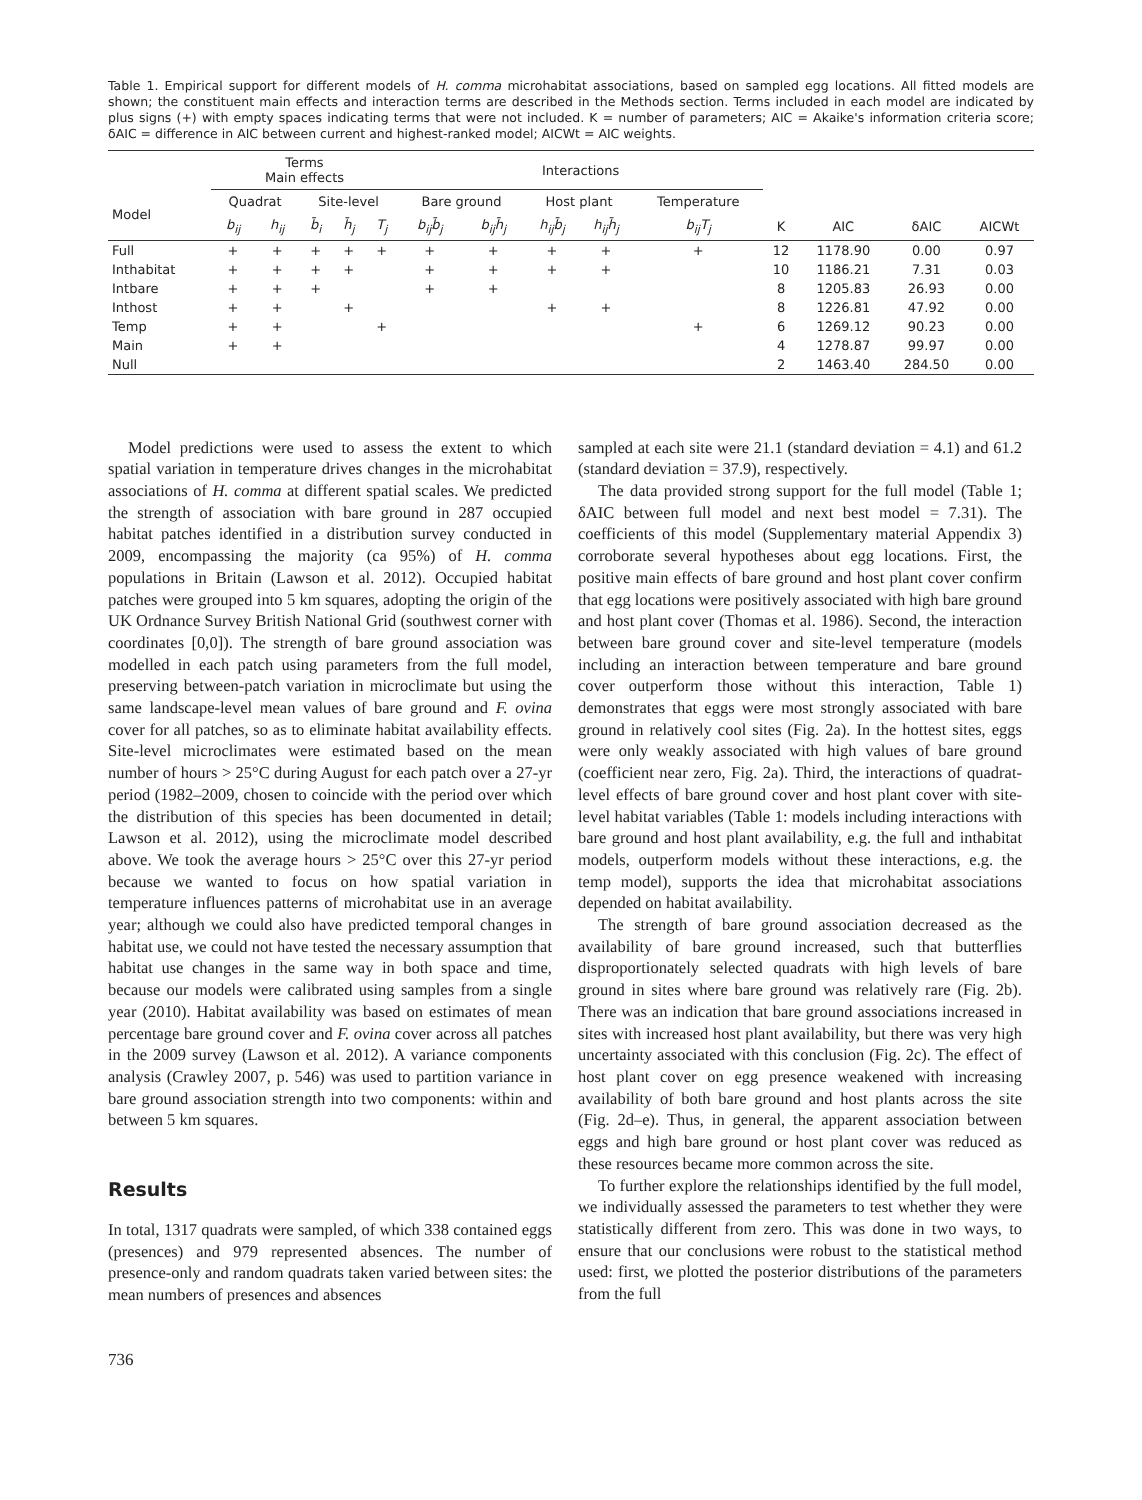Table 1. Empirical support for different models of H. comma microhabitat associations, based on sampled egg locations. All fitted models are shown; the constituent main effects and interaction terms are described in the Methods section. Terms included in each model are indicated by plus signs (+) with empty spaces indicating terms that were not included. K = number of parameters; AIC = Akaike's information criteria score; δAIC = difference in AIC between current and highest-ranked model; AICWt = AIC weights.
| | Terms Main effects | | | | | Interactions | | | | | | | | |
| --- | --- | --- | --- | --- | --- | --- | --- | --- | --- | --- | --- | --- | --- | --- |
| Model | Quadrat | | Site-level | | | Bare ground | | Host plant | | Temperature | | | | |
| | b<sub>ij</sub> | h<sub>ij</sub> | b̄<sub>i</sub> | h̄<sub>j</sub> | T<sub>j</sub> | b<sub>ij</sub>b̄<sub>j</sub> | b<sub>ij</sub>h̄<sub>j</sub> | h<sub>ij</sub>b̄<sub>j</sub> | h<sub>ij</sub>h̄<sub>j</sub> | b<sub>ij</sub>T<sub>j</sub> | K | AIC | δAIC | AICWt |
| Full | + | + | + | + | + | + | + | + | + | + | 12 | 1178.90 | 0.00 | 0.97 |
| Inthabitat | + | + | + | + | | + | + | + | + | | 10 | 1186.21 | 7.31 | 0.03 |
| Intbare | + | + | + | | | + | + | | | | 8 | 1205.83 | 26.93 | 0.00 |
| Inthost | + | + | | + | | | | + | + | | 8 | 1226.81 | 47.92 | 0.00 |
| Temp | + | + | | | + | | | | | + | 6 | 1269.12 | 90.23 | 0.00 |
| Main | + | + | | | | | | | | | 4 | 1278.87 | 99.97 | 0.00 |
| Null | | | | | | | | | | | 2 | 1463.40 | 284.50 | 0.00 |
Model predictions were used to assess the extent to which spatial variation in temperature drives changes in the microhabitat associations of H. comma at different spatial scales. We predicted the strength of association with bare ground in 287 occupied habitat patches identified in a distribution survey conducted in 2009, encompassing the majority (ca 95%) of H. comma populations in Britain (Lawson et al. 2012). Occupied habitat patches were grouped into 5 km squares, adopting the origin of the UK Ordnance Survey British National Grid (southwest corner with coordinates [0,0]). The strength of bare ground association was modelled in each patch using parameters from the full model, preserving between-patch variation in microclimate but using the same landscape-level mean values of bare ground and F. ovina cover for all patches, so as to eliminate habitat availability effects. Site-level microclimates were estimated based on the mean number of hours > 25°C during August for each patch over a 27-yr period (1982–2009, chosen to coincide with the period over which the distribution of this species has been documented in detail; Lawson et al. 2012), using the microclimate model described above. We took the average hours > 25°C over this 27-yr period because we wanted to focus on how spatial variation in temperature influences patterns of microhabitat use in an average year; although we could also have predicted temporal changes in habitat use, we could not have tested the necessary assumption that habitat use changes in the same way in both space and time, because our models were calibrated using samples from a single year (2010). Habitat availability was based on estimates of mean percentage bare ground cover and F. ovina cover across all patches in the 2009 survey (Lawson et al. 2012). A variance components analysis (Crawley 2007, p. 546) was used to partition variance in bare ground association strength into two components: within and between 5 km squares.
Results
In total, 1317 quadrats were sampled, of which 338 contained eggs (presences) and 979 represented absences. The number of presence-only and random quadrats taken varied between sites: the mean numbers of presences and absences
sampled at each site were 21.1 (standard deviation = 4.1) and 61.2 (standard deviation = 37.9), respectively.
The data provided strong support for the full model (Table 1; δAIC between full model and next best model = 7.31). The coefficients of this model (Supplementary material Appendix 3) corroborate several hypotheses about egg locations. First, the positive main effects of bare ground and host plant cover confirm that egg locations were positively associated with high bare ground and host plant cover (Thomas et al. 1986). Second, the interaction between bare ground cover and site-level temperature (models including an interaction between temperature and bare ground cover outperform those without this interaction, Table 1) demonstrates that eggs were most strongly associated with bare ground in relatively cool sites (Fig. 2a). In the hottest sites, eggs were only weakly associated with high values of bare ground (coefficient near zero, Fig. 2a). Third, the interactions of quadrat-level effects of bare ground cover and host plant cover with site-level habitat variables (Table 1: models including interactions with bare ground and host plant availability, e.g. the full and inthabitat models, outperform models without these interactions, e.g. the temp model), supports the idea that microhabitat associations depended on habitat availability.
The strength of bare ground association decreased as the availability of bare ground increased, such that butterflies disproportionately selected quadrats with high levels of bare ground in sites where bare ground was relatively rare (Fig. 2b). There was an indication that bare ground associations increased in sites with increased host plant availability, but there was very high uncertainty associated with this conclusion (Fig. 2c). The effect of host plant cover on egg presence weakened with increasing availability of both bare ground and host plants across the site (Fig. 2d–e). Thus, in general, the apparent association between eggs and high bare ground or host plant cover was reduced as these resources became more common across the site.
To further explore the relationships identified by the full model, we individually assessed the parameters to test whether they were statistically different from zero. This was done in two ways, to ensure that our conclusions were robust to the statistical method used: first, we plotted the posterior distributions of the parameters from the full
736